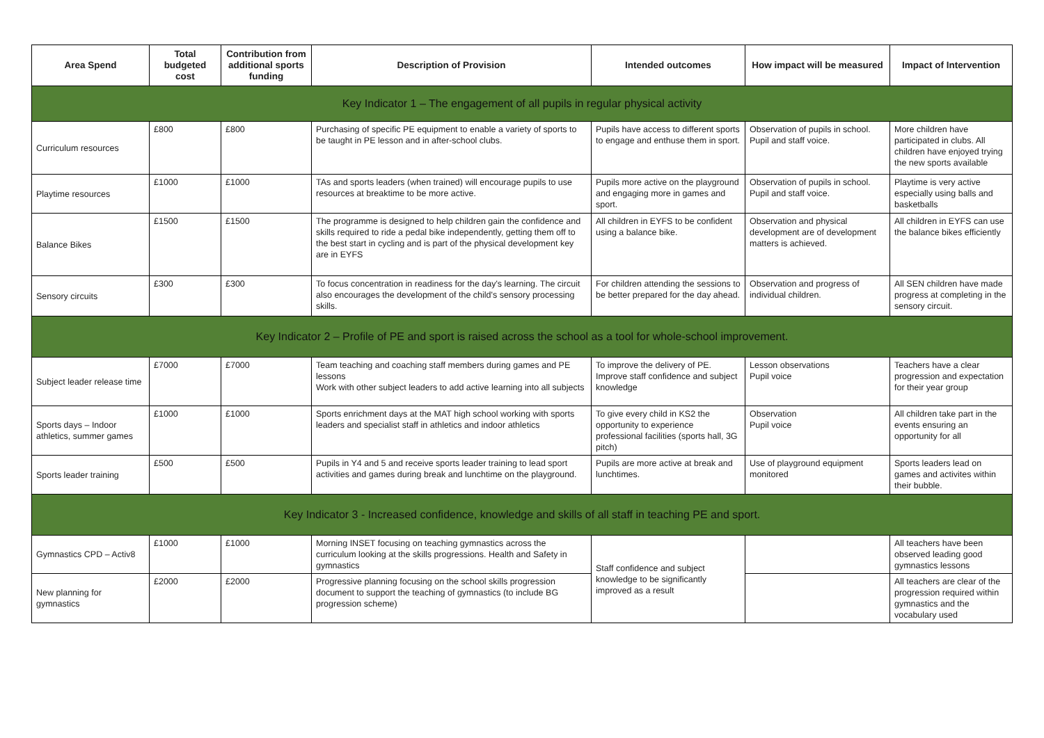| Area Spend | Total budgeted cost | Contribution from additional sports funding | Description of Provision | Intended outcomes | How impact will be measured | Impact of Intervention |
| --- | --- | --- | --- | --- | --- | --- |
| Key Indicator 1 – The engagement of all pupils in regular physical activity | | | | | | |
| Curriculum resources | £800 | £800 | Purchasing of specific PE equipment to enable a variety of sports to be taught in PE lesson and in after-school clubs. | Pupils have access to different sports to engage and enthuse them in sport. | Observation of pupils in school. Pupil and staff voice. | More children have participated in clubs. All children have enjoyed trying the new sports available |
| Playtime resources | £1000 | £1000 | TAs and sports leaders (when trained) will encourage pupils to use resources at breaktime to be more active. | Pupils more active on the playground and engaging more in games and sport. | Observation of pupils in school. Pupil and staff voice. | Playtime is very active especially using balls and basketballs |
| Balance Bikes | £1500 | £1500 | The programme is designed to help children gain the confidence and skills required to ride a pedal bike independently, getting them off to the best start in cycling and is part of the physical development key are in EYFS | All children in EYFS to be confident using a balance bike. | Observation and physical development are of development matters is achieved. | All children in EYFS can use the balance bikes efficiently |
| Sensory circuits | £300 | £300 | To focus concentration in readiness for the day's learning. The circuit also encourages the development of the child's sensory processing skills. | For children attending the sessions to be better prepared for the day ahead. | Observation and progress of individual children. | All SEN children have made progress at completing in the sensory circuit. |
| Key Indicator 2 – Profile of PE and sport is raised across the school as a tool for whole-school improvement. | | | | | | |
| Subject leader release time | £7000 | £7000 | Team teaching and coaching staff members during games and PE lessons Work with other subject leaders to add active learning into all subjects | To improve the delivery of PE. Improve staff confidence and subject knowledge | Lesson observations Pupil voice | Teachers have a clear progression and expectation for their year group |
| Sports days – Indoor athletics, summer games | £1000 | £1000 | Sports enrichment days at the MAT high school working with sports leaders and specialist staff in athletics and indoor athletics | To give every child in KS2 the opportunity to experience professional facilities (sports hall, 3G pitch) | Observation Pupil voice | All children take part in the events ensuring an opportunity for all |
| Sports leader training | £500 | £500 | Pupils in Y4 and 5 and receive sports leader training to lead sport activities and games during break and lunchtime on the playground. | Pupils are more active at break and lunchtimes. | Use of playground equipment monitored | Sports leaders lead on games and activites within their bubble. |
| Key Indicator 3 - Increased confidence, knowledge and skills of all staff in teaching PE and sport. | | | | | | |
| Gymnastics CPD – Activ8 | £1000 | £1000 | Morning INSET focusing on teaching gymnastics across the curriculum looking at the skills progressions. Health and Safety in gymnastics | Staff confidence and subject knowledge to be significantly improved as a result | | All teachers have been observed leading good gymnastics lessons |
| New planning for gymnastics | £2000 | £2000 | Progressive planning focusing on the school skills progression document to support the teaching of gymnastics (to include BG progression scheme) | | | All teachers are clear of the progression required within gymnastics and the vocabulary used |